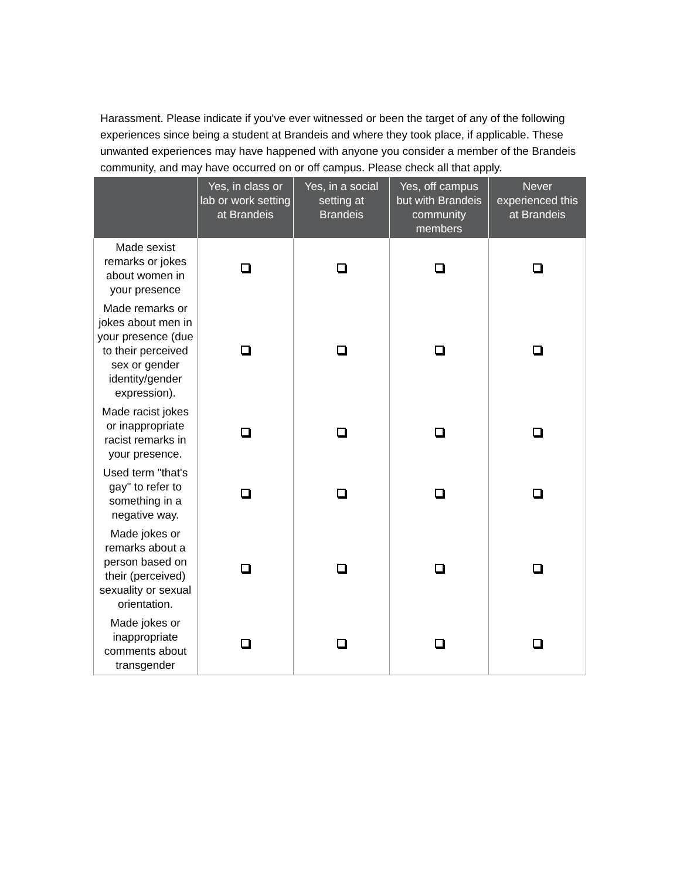Harassment. Please indicate if you've ever witnessed or been the target of any of the following experiences since being a student at Brandeis and where they took place, if applicable. These unwanted experiences may have happened with anyone you consider a member of the Brandeis community, and may have occurred on or off campus. Please check all that apply.
| | Yes, in class or lab or work setting at Brandeis | Yes, in a social setting at Brandeis | Yes, off campus but with Brandeis community members | Never experienced this at Brandeis |
| --- | --- | --- | --- | --- |
| Made sexist remarks or jokes about women in your presence | | | | |
| Made remarks or jokes about men in your presence (due to their perceived sex or gender identity/gender expression). | | | | |
| Made racist jokes or inappropriate racist remarks in your presence. | | | | |
| Used term "that's gay" to refer to something in a negative way. | | | | |
| Made jokes or remarks about a person based on their (perceived) sexuality or sexual orientation. | | | | |
| Made jokes or inappropriate comments about transgender | | | | |